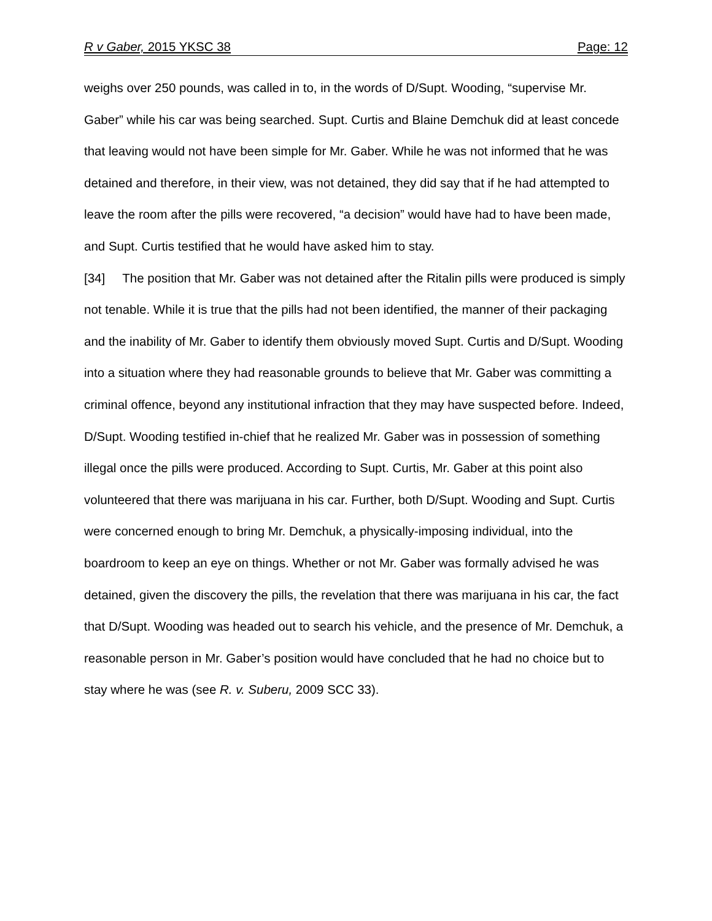R v Gaber, 2015 YKSC 38 Page: 12
weighs over 250 pounds, was called in to, in the words of D/Supt. Wooding, “supervise Mr. Gaber” while his car was being searched. Supt. Curtis and Blaine Demchuk did at least concede that leaving would not have been simple for Mr. Gaber. While he was not informed that he was detained and therefore, in their view, was not detained, they did say that if he had attempted to leave the room after the pills were recovered, “a decision” would have had to have been made, and Supt. Curtis testified that he would have asked him to stay.
[34] The position that Mr. Gaber was not detained after the Ritalin pills were produced is simply not tenable. While it is true that the pills had not been identified, the manner of their packaging and the inability of Mr. Gaber to identify them obviously moved Supt. Curtis and D/Supt. Wooding into a situation where they had reasonable grounds to believe that Mr. Gaber was committing a criminal offence, beyond any institutional infraction that they may have suspected before. Indeed, D/Supt. Wooding testified in-chief that he realized Mr. Gaber was in possession of something illegal once the pills were produced. According to Supt. Curtis, Mr. Gaber at this point also volunteered that there was marijuana in his car. Further, both D/Supt. Wooding and Supt. Curtis were concerned enough to bring Mr. Demchuk, a physically-imposing individual, into the boardroom to keep an eye on things. Whether or not Mr. Gaber was formally advised he was detained, given the discovery the pills, the revelation that there was marijuana in his car, the fact that D/Supt. Wooding was headed out to search his vehicle, and the presence of Mr. Demchuk, a reasonable person in Mr. Gaber’s position would have concluded that he had no choice but to stay where he was (see R. v. Suberu, 2009 SCC 33).